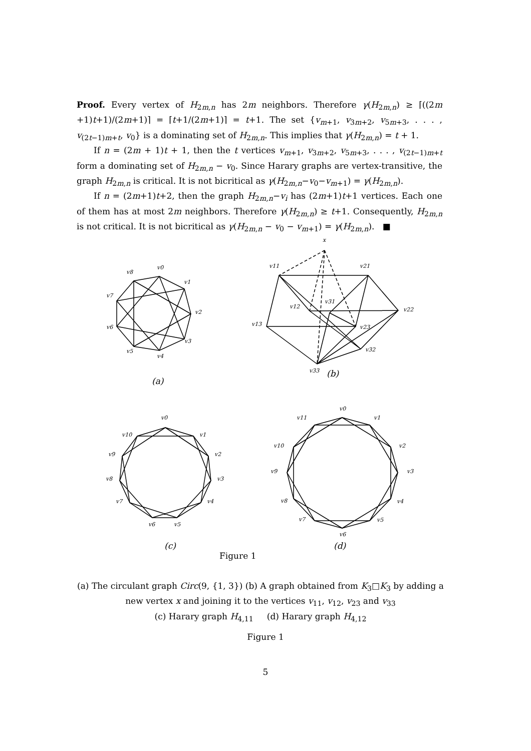Proof. Every vertex of H<sub>2m,n</sub> has 2m neighbors. Therefore γ(H<sub>2m,n</sub>) ≥ ⌈((2m +1)t+1)/(2m+1)⌉ = ⌈t+1/(2m+1)⌉ = t+1. The set {v<sub>m+1</sub>, v<sub>3m+2</sub>, v<sub>5m+3</sub>, . . . , v<sub>(2t−1)m+t</sub>, v<sub>0</sub>} is a dominating set of H<sub>2m,n</sub>. This implies that γ(H<sub>2m,n</sub>) = t + 1.
If n = (2m + 1)t + 1, then the t vertices v<sub>m+1</sub>, v<sub>3m+2</sub>, v<sub>5m+3</sub>, . . . , v<sub>(2t−1)m+t</sub> form a dominating set of H<sub>2m,n</sub> − v<sub>0</sub>. Since Harary graphs are vertex-transitive, the graph H<sub>2m,n</sub> is critical. It is not bicritical as γ(H<sub>2m,n</sub>−v<sub>0</sub>−v<sub>m+1</sub>) = γ(H<sub>2m,n</sub>).
If n = (2m+1)t+2, then the graph H<sub>2m,n</sub>−v<sub>i</sub> has (2m+1)t+1 vertices. Each one of them has at most 2m neighbors. Therefore γ(H<sub>2m,n</sub>) ≥ t+1. Consequently, H<sub>2m,n</sub> is not critical. It is not bicritical as γ(H<sub>2m,n</sub> − v<sub>0</sub> − v<sub>m+1</sub>) = γ(H<sub>2m,n</sub>). ■
v0
v1
v2
v3
v4
v5
v6
v7
v8
x
v11
v21
v12
v31
v22
v13
v23
v32
v33
v0
v1
v2
v3
v4
v5
v6
v7
v8
v9
v10
v0
v1
v2
v3
v4
v5
v6
v7
v8
v9
v10
v11
(a)
(b)
(c)
(d)
Figure 1
(a) The circulant graph Circ(9, {1, 3}) (b) A graph obtained from K<sub>3</sub>□K<sub>3</sub> by adding a new vertex x and joining it to the vertices v<sub>11</sub>, v<sub>12</sub>, v<sub>23</sub> and v<sub>33</sub>
(c) Harary graph H<sub>4,11</sub> (d) Harary graph H<sub>4,12</sub>
Figure 1
5